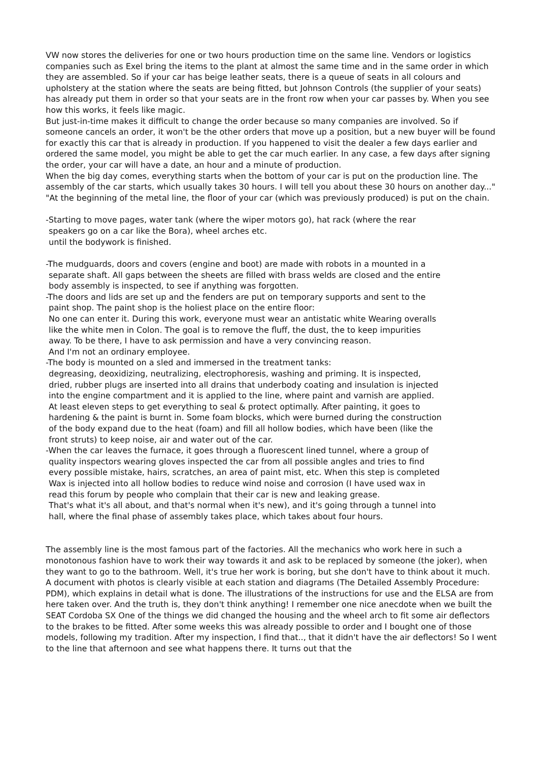VW now stores the deliveries for one or two hours production time on the same line. Vendors or logistics companies such as Exel bring the items to the plant at almost the same time and in the same order in which they are assembled. So if your car has beige leather seats, there is a queue of seats in all colours and upholstery at the station where the seats are being fitted, but Johnson Controls (the supplier of your seats) has already put them in order so that your seats are in the front row when your car passes by. When you see how this works, it feels like magic.
But just-in-time makes it difficult to change the order because so many companies are involved. So if someone cancels an order, it won't be the other orders that move up a position, but a new buyer will be found for exactly this car that is already in production. If you happened to visit the dealer a few days earlier and ordered the same model, you might be able to get the car much earlier. In any case, a few days after signing the order, your car will have a date, an hour and a minute of production.
When the big day comes, everything starts when the bottom of your car is put on the production line. The assembly of the car starts, which usually takes 30 hours. I will tell you about these 30 hours on another day..."
"At the beginning of the metal line, the floor of your car (which was previously produced) is put on the chain.
-Starting to move pages, water tank (where the wiper motors go), hat rack (where the rear
speakers go on a car like the Bora), wheel arches etc.
until the bodywork is finished.
-The mudguards, doors and covers (engine and boot) are made with robots in a mounted in a
separate shaft. All gaps between the sheets are filled with brass welds are closed and the entire
body assembly is inspected, to see if anything was forgotten.
-The doors and lids are set up and the fenders are put on temporary supports and sent to the
paint shop. The paint shop is the holiest place on the entire floor:
No one can enter it. During this work, everyone must wear an antistatic white Wearing overalls
like the white men in Colon. The goal is to remove the fluff, the dust, the to keep impurities
away. To be there, I have to ask permission and have a very convincing reason.
And I'm not an ordinary employee.
-The body is mounted on a sled and immersed in the treatment tanks:
degreasing, deoxidizing, neutralizing, electrophoresis, washing and priming. It is inspected,
dried, rubber plugs are inserted into all drains that underbody coating and insulation is injected
into the engine compartment and it is applied to the line, where paint and varnish are applied.
At least eleven steps to get everything to seal & protect optimally. After painting, it goes to
hardening & the paint is burnt in. Some foam blocks, which were burned during the construction
of the body expand due to the heat (foam) and fill all hollow bodies, which have been (like the
front struts) to keep noise, air and water out of the car.
-When the car leaves the furnace, it goes through a fluorescent lined tunnel, where a group of
quality inspectors wearing gloves inspected the car from all possible angles and tries to find
every possible mistake, hairs, scratches, an area of paint mist, etc. When this step is completed
Wax is injected into all hollow bodies to reduce wind noise and corrosion (I have used wax in
read this forum by people who complain that their car is new and leaking grease.
That's what it's all about, and that's normal when it's new), and it's going through a tunnel into
hall, where the final phase of assembly takes place, which takes about four hours.
The assembly line is the most famous part of the factories. All the mechanics who work here in such a monotonous fashion have to work their way towards it and ask to be replaced by someone (the joker), when they want to go to the bathroom. Well, it's true her work is boring, but she don't have to think about it much. A document with photos is clearly visible at each station and diagrams (The Detailed Assembly Procedure: PDM), which explains in detail what is done. The illustrations of the instructions for use and the ELSA are from here taken over. And the truth is, they don't think anything! I remember one nice anecdote when we built the SEAT Cordoba SX One of the things we did changed the housing and the wheel arch to fit some air deflectors to the brakes to be fitted. After some weeks this was already possible to order and I bought one of those models, following my tradition. After my inspection, I find that.., that it didn't have the air deflectors! So I went to the line that afternoon and see what happens there. It turns out that the